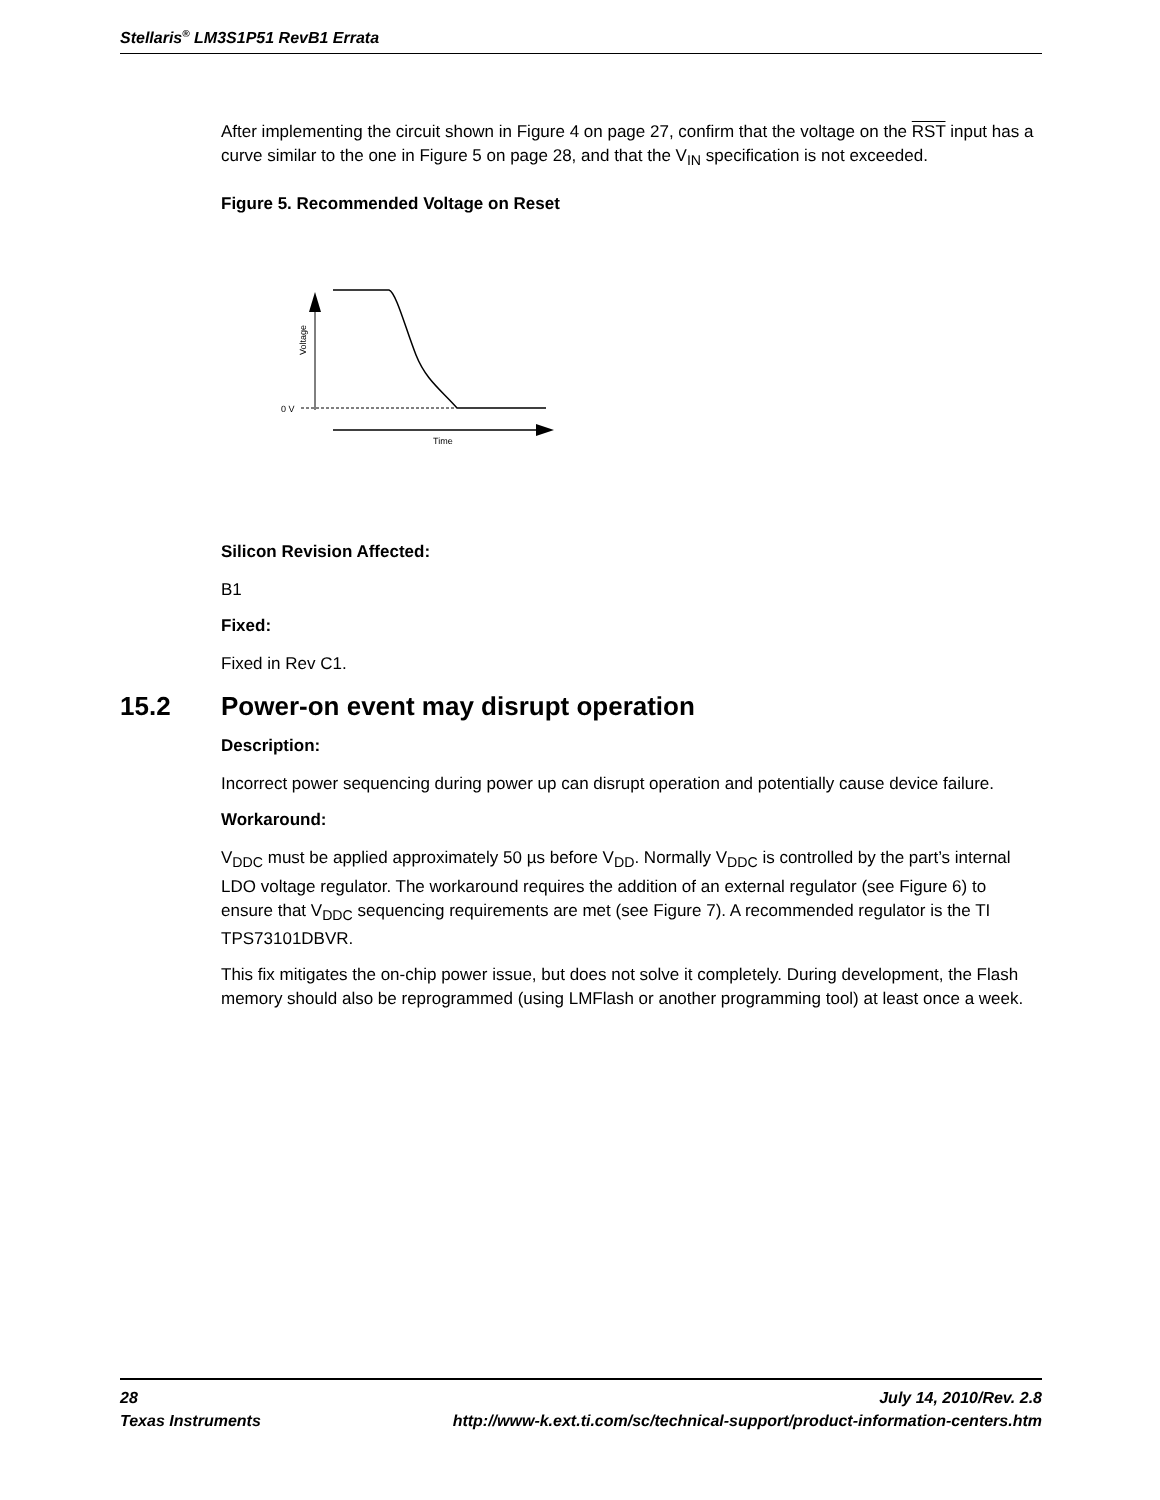Stellaris<sup>®</sup> LM3S1P51 RevB1 Errata
After implementing the circuit shown in Figure 4 on page 27, confirm that the voltage on the RST input has a curve similar to the one in Figure 5 on page 28, and that the V<sub>IN</sub> specification is not exceeded.
Figure 5. Recommended Voltage on Reset
Voltage
0 V
Time
Silicon Revision Affected:
B1
Fixed:
Fixed in Rev C1.
15.2 Power-on event may disrupt operation
Description:
Incorrect power sequencing during power up can disrupt operation and potentially cause device failure.
Workaround:
V<sub>DDC</sub> must be applied approximately 50 µs before V<sub>DD</sub>. Normally V<sub>DDC</sub> is controlled by the part’s internal LDO voltage regulator. The workaround requires the addition of an external regulator (see Figure 6) to ensure that V<sub>DDC</sub> sequencing requirements are met (see Figure 7). A recommended regulator is the TI TPS73101DBVR.
This fix mitigates the on-chip power issue, but does not solve it completely. During development, the Flash memory should also be reprogrammed (using LMFlash or another programming tool) at least once a week.
28 July 14, 2010/Rev. 2.8
Texas Instruments http://www-k.ext.ti.com/sc/technical-support/product-information-centers.htm